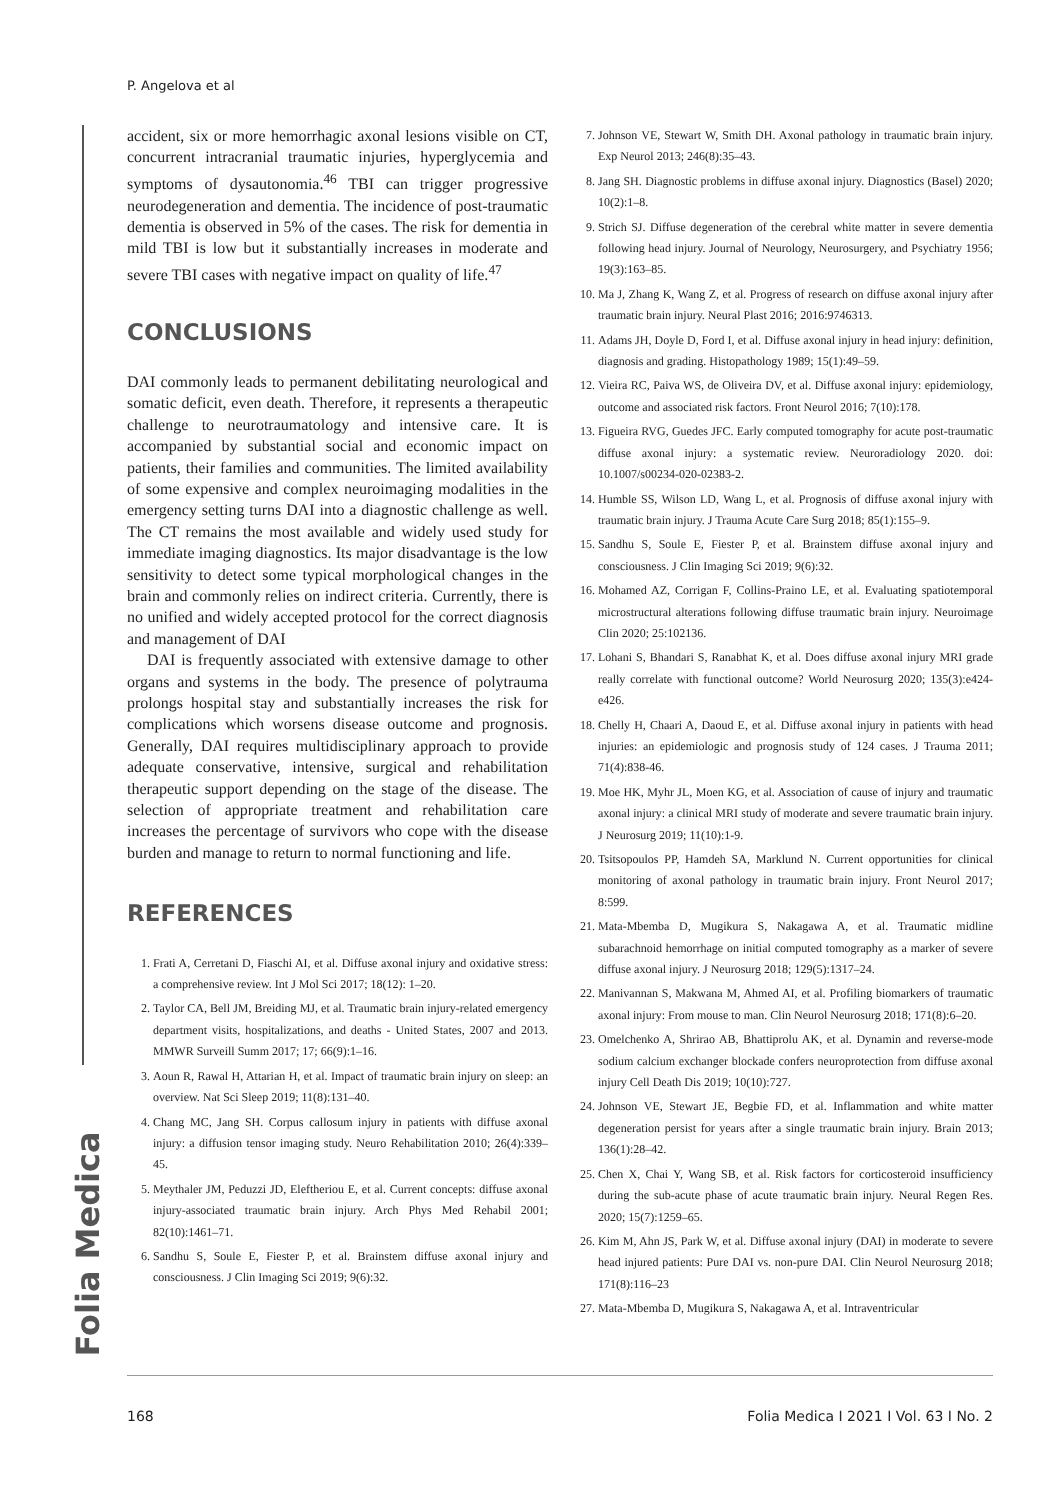P. Angelova et al
Folia Medica
accident, six or more hemorrhagic axonal lesions visible on CT, concurrent intracranial traumatic injuries, hyperglycemia and symptoms of dysautonomia.<sup>46</sup> TBI can trigger progressive neurodegeneration and dementia. The incidence of post-traumatic dementia is observed in 5% of the cases. The risk for dementia in mild TBI is low but it substantially increases in moderate and severe TBI cases with negative impact on quality of life.<sup>47</sup>
CONCLUSIONS
DAI commonly leads to permanent debilitating neurological and somatic deficit, even death. Therefore, it represents a therapeutic challenge to neurotraumatology and intensive care. It is accompanied by substantial social and economic impact on patients, their families and communities. The limited availability of some expensive and complex neuroimaging modalities in the emergency setting turns DAI into a diagnostic challenge as well. The CT remains the most available and widely used study for immediate imaging diagnostics. Its major disadvantage is the low sensitivity to detect some typical morphological changes in the brain and commonly relies on indirect criteria. Currently, there is no unified and widely accepted protocol for the correct diagnosis and management of DAI
DAI is frequently associated with extensive damage to other organs and systems in the body. The presence of polytrauma prolongs hospital stay and substantially increases the risk for complications which worsens disease outcome and prognosis. Generally, DAI requires multidisciplinary approach to provide adequate conservative, intensive, surgical and rehabilitation therapeutic support depending on the stage of the disease. The selection of appropriate treatment and rehabilitation care increases the percentage of survivors who cope with the disease burden and manage to return to normal functioning and life.
REFERENCES
1. Frati A, Cerretani D, Fiaschi AI, et al. Diffuse axonal injury and oxidative stress: a comprehensive review. Int J Mol Sci 2017; 18(12): 1–20.
2. Taylor CA, Bell JM, Breiding MJ, et al. Traumatic brain injury-related emergency department visits, hospitalizations, and deaths - United States, 2007 and 2013. MMWR Surveill Summ 2017; 17; 66(9):1–16.
3. Aoun R, Rawal H, Attarian H, et al. Impact of traumatic brain injury on sleep: an overview. Nat Sci Sleep 2019; 11(8):131–40.
4. Chang MC, Jang SH. Corpus callosum injury in patients with diffuse axonal injury: a diffusion tensor imaging study. Neuro Rehabilitation 2010; 26(4):339–45.
5. Meythaler JM, Peduzzi JD, Eleftheriou E, et al. Current concepts: diffuse axonal injury-associated traumatic brain injury. Arch Phys Med Rehabil 2001; 82(10):1461–71.
6. Sandhu S, Soule E, Fiester P, et al. Brainstem diffuse axonal injury and consciousness. J Clin Imaging Sci 2019; 9(6):32.
7. Johnson VE, Stewart W, Smith DH. Axonal pathology in traumatic brain injury. Exp Neurol 2013; 246(8):35–43.
8. Jang SH. Diagnostic problems in diffuse axonal injury. Diagnostics (Basel) 2020; 10(2):1–8.
9. Strich SJ. Diffuse degeneration of the cerebral white matter in severe dementia following head injury. Journal of Neurology, Neurosurgery, and Psychiatry 1956; 19(3):163–85.
10. Ma J, Zhang K, Wang Z, et al. Progress of research on diffuse axonal injury after traumatic brain injury. Neural Plast 2016; 2016:9746313.
11. Adams JH, Doyle D, Ford I, et al. Diffuse axonal injury in head injury: definition, diagnosis and grading. Histopathology 1989; 15(1):49–59.
12. Vieira RC, Paiva WS, de Oliveira DV, et al. Diffuse axonal injury: epidemiology, outcome and associated risk factors. Front Neurol 2016; 7(10):178.
13. Figueira RVG, Guedes JFC. Early computed tomography for acute post-traumatic diffuse axonal injury: a systematic review. Neuroradiology 2020. doi: 10.1007/s00234-020-02383-2.
14. Humble SS, Wilson LD, Wang L, et al. Prognosis of diffuse axonal injury with traumatic brain injury. J Trauma Acute Care Surg 2018; 85(1):155–9.
15. Sandhu S, Soule E, Fiester P, et al. Brainstem diffuse axonal injury and consciousness. J Clin Imaging Sci 2019; 9(6):32.
16. Mohamed AZ, Corrigan F, Collins-Praino LE, et al. Evaluating spatiotemporal microstructural alterations following diffuse traumatic brain injury. Neuroimage Clin 2020; 25:102136.
17. Lohani S, Bhandari S, Ranabhat K, et al. Does diffuse axonal injury MRI grade really correlate with functional outcome? World Neurosurg 2020; 135(3):e424-e426.
18. Chelly H, Chaari A, Daoud E, et al. Diffuse axonal injury in patients with head injuries: an epidemiologic and prognosis study of 124 cases. J Trauma 2011; 71(4):838-46.
19. Moe HK, Myhr JL, Moen KG, et al. Association of cause of injury and traumatic axonal injury: a clinical MRI study of moderate and severe traumatic brain injury. J Neurosurg 2019; 11(10):1-9.
20. Tsitsopoulos PP, Hamdeh SA, Marklund N. Current opportunities for clinical monitoring of axonal pathology in traumatic brain injury. Front Neurol 2017; 8:599.
21. Mata-Mbemba D, Mugikura S, Nakagawa A, et al. Traumatic midline subarachnoid hemorrhage on initial computed tomography as a marker of severe diffuse axonal injury. J Neurosurg 2018; 129(5):1317–24.
22. Manivannan S, Makwana M, Ahmed AI, et al. Profiling biomarkers of traumatic axonal injury: From mouse to man. Clin Neurol Neurosurg 2018; 171(8):6–20.
23. Omelchenko A, Shrirao AB, Bhattiprolu AK, et al. Dynamin and reverse-mode sodium calcium exchanger blockade confers neuroprotection from diffuse axonal injury Cell Death Dis 2019; 10(10):727.
24. Johnson VE, Stewart JE, Begbie FD, et al. Inflammation and white matter degeneration persist for years after a single traumatic brain injury. Brain 2013; 136(1):28–42.
25. Chen X, Chai Y, Wang SB, et al. Risk factors for corticosteroid insufficiency during the sub-acute phase of acute traumatic brain injury. Neural Regen Res. 2020; 15(7):1259–65.
26. Kim M, Ahn JS, Park W, et al. Diffuse axonal injury (DAI) in moderate to severe head injured patients: Pure DAI vs. non-pure DAI. Clin Neurol Neurosurg 2018; 171(8):116–23
27. Mata-Mbemba D, Mugikura S, Nakagawa A, et al. Intraventricular
168 Folia Medica I 2021 I Vol. 63 I No. 2